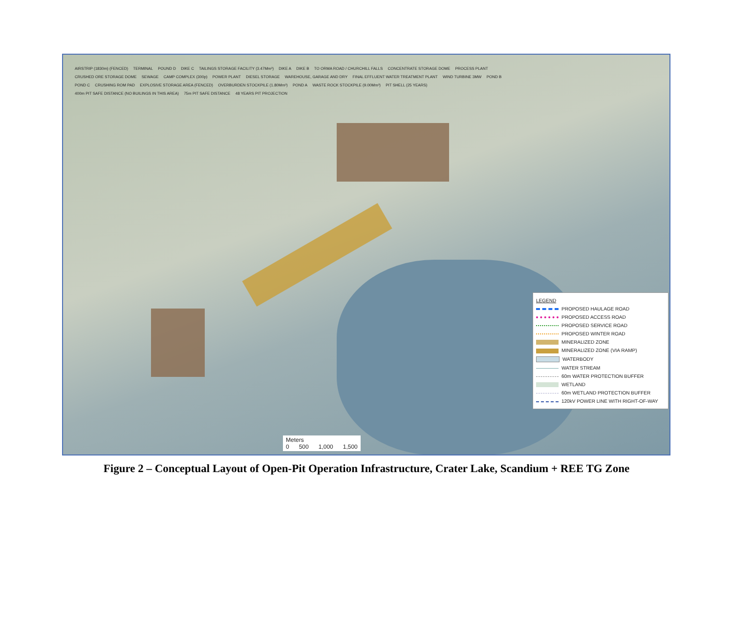AIRSTRIP (1830m) (FENCED) TERMINAL POUND D DIKE C TAILINGS STORAGE FACILITY (3.47Mm³) DIKE A DIKE B TO ORMA ROAD / CHURCHILL FALLS CONCENTRATE STORAGE DOME PROCESS PLANT CRUSHED ORE STORAGE DOME SEWAGE CAMP COMPLEX (300p) POWER PLANT DIESEL STORAGE WAREHOUSE, GARAGE AND DRY FINAL EFFLUENT WATER TREATMENT PLANT WIND TURBINE 3MW POND B POND C CRUSHING ROM PAD EXPLOSIVE STORAGE AREA (FENCED) OVERBURDEN STOCKPILE (1.80Mm³) POND A WASTE ROCK STOCKPILE (9.00Mm³) PIT SHELL (25 YEARS) 400m PIT SAFE DISTANCE (NO BUILINGS IN THIS AREA) 75m PIT SAFE DISTANCE 48 YEARS PIT PROJECTION
Meters
0 500 1,000 1,500
LEGEND
PROPOSED HAULAGE ROAD
PROPOSED ACCESS ROAD
PROPOSED SERVICE ROAD
PROPOSED WINTER ROAD
MINERALIZED ZONE
MINERALIZED ZONE (VIA RAMP)
WATERBODY
WATER STREAM
60m WATER PROTECTION BUFFER
WETLAND
60m WETLAND PROTECTION BUFFER
120kV POWER LINE WITH RIGHT-OF-WAY
Figure 2 – Conceptual Layout of Open-Pit Operation Infrastructure, Crater Lake, Scandium + REE TG Zone